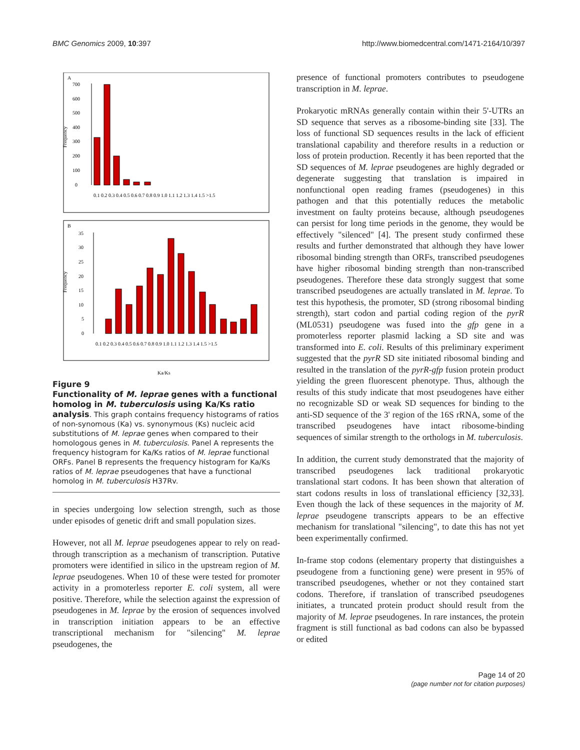BMC Genomics 2009, 10:397 http://www.biomedcentral.com/1471-2164/10/397
A
Frequency
0
100
200
300
400
500
600
700
0.1 0.2 0.3 0.4 0.5 0.6 0.7 0.8 0.9 1.0 1.1 1.2 1.3 1.4 1.5 >1.5
B
Frequency
0
5
10
15
20
25
30
35
0.1 0.2 0.3 0.4 0.5 0.6 0.7 0.8 0.9 1.0 1.1 1.2 1.3 1.4 1.5 >1.5
Ka/Ks
Figure 9
Functionality of M. leprae genes with a functional homolog in M. tuberculosis using Ka/Ks ratio analysis. This graph contains frequency histograms of ratios of non-synomous (Ka) vs. synonymous (Ks) nucleic acid substitutions of M. leprae genes when compared to their homologous genes in M. tuberculosis. Panel A represents the frequency histogram for Ka/Ks ratios of M. leprae functional ORFs. Panel B represents the frequency histogram for Ka/Ks ratios of M. leprae pseudogenes that have a functional homolog in M. tuberculosis H37Rv.
in species undergoing low selection strength, such as those under episodes of genetic drift and small population sizes.
However, not all M. leprae pseudogenes appear to rely on read-through transcription as a mechanism of transcription. Putative promoters were identified in silico in the upstream region of M. leprae pseudogenes. When 10 of these were tested for promoter activity in a promoterless reporter E. coli system, all were positive. Therefore, while the selection against the expression of pseudogenes in M. leprae by the erosion of sequences involved in transcription initiation appears to be an effective transcriptional mechanism for "silencing" M. leprae pseudogenes, the
presence of functional promoters contributes to pseudogene transcription in M. leprae.
Prokaryotic mRNAs generally contain within their 5'-UTRs an SD sequence that serves as a ribosome-binding site [33]. The loss of functional SD sequences results in the lack of efficient translational capability and therefore results in a reduction or loss of protein production. Recently it has been reported that the SD sequences of M. leprae pseudogenes are highly degraded or degenerate suggesting that translation is impaired in nonfunctional open reading frames (pseudogenes) in this pathogen and that this potentially reduces the metabolic investment on faulty proteins because, although pseudogenes can persist for long time periods in the genome, they would be effectively "silenced" [4]. The present study confirmed these results and further demonstrated that although they have lower ribosomal binding strength than ORFs, transcribed pseudogenes have higher ribosomal binding strength than non-transcribed pseudogenes. Therefore these data strongly suggest that some transcribed pseudogenes are actually translated in M. leprae. To test this hypothesis, the promoter, SD (strong ribosomal binding strength), start codon and partial coding region of the pyrR (ML0531) pseudogene was fused into the gfp gene in a promoterless reporter plasmid lacking a SD site and was transformed into E. coli. Results of this preliminary experiment suggested that the pyrR SD site initiated ribosomal binding and resulted in the translation of the pyrR-gfp fusion protein product yielding the green fluorescent phenotype. Thus, although the results of this study indicate that most pseudogenes have either no recognizable SD or weak SD sequences for binding to the anti-SD sequence of the 3' region of the 16S rRNA, some of the transcribed pseudogenes have intact ribosome-binding sequences of similar strength to the orthologs in M. tuberculosis.
In addition, the current study demonstrated that the majority of transcribed pseudogenes lack traditional prokaryotic translational start codons. It has been shown that alteration of start codons results in loss of translational efficiency [32,33]. Even though the lack of these sequences in the majority of M. leprae pseudogene transcripts appears to be an effective mechanism for translational "silencing", to date this has not yet been experimentally confirmed.
In-frame stop codons (elementary property that distinguishes a pseudogene from a functioning gene) were present in 95% of transcribed pseudogenes, whether or not they contained start codons. Therefore, if translation of transcribed pseudogenes initiates, a truncated protein product should result from the majority of M. leprae pseudogenes. In rare instances, the protein fragment is still functional as bad codons can also be bypassed or edited
Page 14 of 20
(page number not for citation purposes)